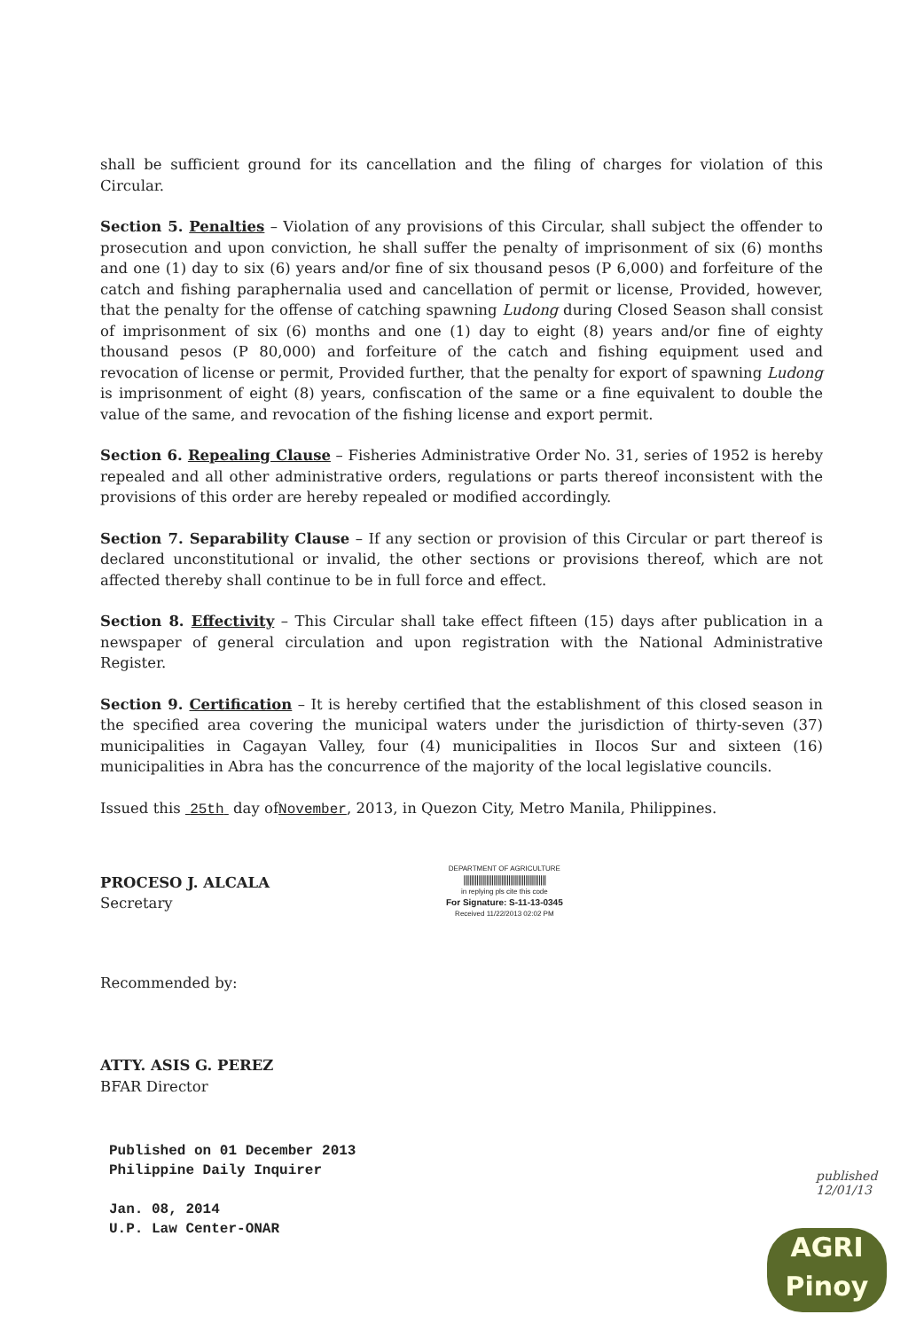shall be sufficient ground for its cancellation and the filing of charges for violation of this Circular.
Section 5. Penalties – Violation of any provisions of this Circular, shall subject the offender to prosecution and upon conviction, he shall suffer the penalty of imprisonment of six (6) months and one (1) day to six (6) years and/or fine of six thousand pesos (P 6,000) and forfeiture of the catch and fishing paraphernalia used and cancellation of permit or license, Provided, however, that the penalty for the offense of catching spawning Ludong during Closed Season shall consist of imprisonment of six (6) months and one (1) day to eight (8) years and/or fine of eighty thousand pesos (P 80,000) and forfeiture of the catch and fishing equipment used and revocation of license or permit, Provided further, that the penalty for export of spawning Ludong is imprisonment of eight (8) years, confiscation of the same or a fine equivalent to double the value of the same, and revocation of the fishing license and export permit.
Section 6. Repealing Clause – Fisheries Administrative Order No. 31, series of 1952 is hereby repealed and all other administrative orders, regulations or parts thereof inconsistent with the provisions of this order are hereby repealed or modified accordingly.
Section 7. Separability Clause – If any section or provision of this Circular or part thereof is declared unconstitutional or invalid, the other sections or provisions thereof, which are not affected thereby shall continue to be in full force and effect.
Section 8. Effectivity – This Circular shall take effect fifteen (15) days after publication in a newspaper of general circulation and upon registration with the National Administrative Register.
Section 9. Certification – It is hereby certified that the establishment of this closed season in the specified area covering the municipal waters under the jurisdiction of thirty-seven (37) municipalities in Cagayan Valley, four (4) municipalities in Ilocos Sur and sixteen (16) municipalities in Abra has the concurrence of the majority of the local legislative councils.
Issued this 25th day ofNovember, 2013, in Quezon City, Metro Manila, Philippines.
PROCESO J. ALCALA
Secretary
DEPARTMENT OF AGRICULTURE
||||||||||||||||||||||||||||||||||||||||||||
in replying pls cite this code
For Signature: S-11-13-0345
Received 11/22/2013 02:02 PM
Recommended by:
ATTY. ASIS G. PEREZ
BFAR Director
Published on 01 December 2013
Philippine Daily Inquirer
Jan. 08, 2014
U.P. Law Center-ONAR
published
12/01/13
AGRI
Pinoy